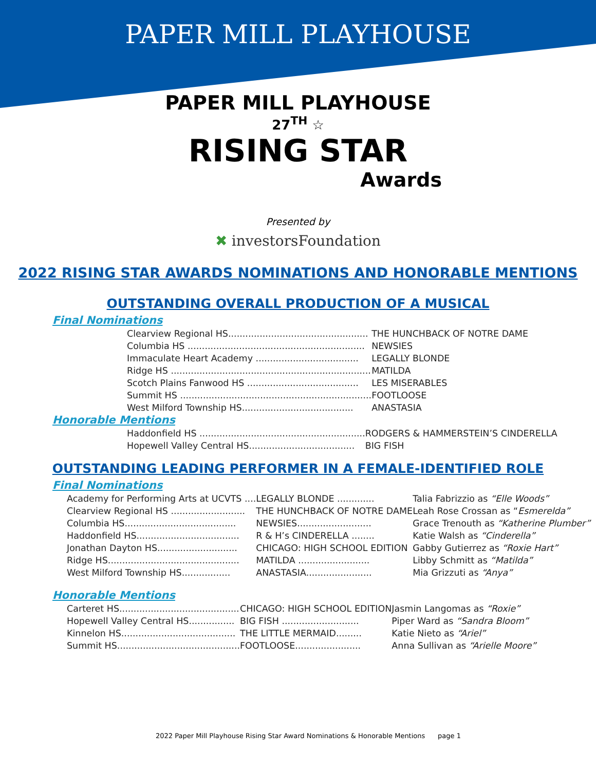PAPER MILL PLAYHOUSE
PAPER MILL PLAYHOUSE
27<sup>TH</sup> ☆
RISING STAR
Awards
Presented by
✖ investorsFoundation
2022 RISING STAR AWARDS NOMINATIONS AND HONORABLE MENTIONS
OUTSTANDING OVERALL PRODUCTION OF A MUSICAL
Final Nominations
| Clearview Regional HS................................................. | THE HUNCHBACK OF NOTRE DAME |
| Columbia HS .............................................................. | NEWSIES |
| Immaculate Heart Academy .................................... | LEGALLY BLONDE |
| Ridge HS ...................................................................... | MATILDA |
| Scotch Plains Fanwood HS ....................................... | LES MISERABLES |
| Summit HS ................................................................... | FOOTLOOSE |
| West Milford Township HS....................................... | ANASTASIA |
Honorable Mentions
| Haddonfield HS .......................................................... | RODGERS & HAMMERSTEIN’S CINDERELLA |
| Hopewell Valley Central HS..................................... | BIG FISH |
OUTSTANDING LEADING PERFORMER IN A FEMALE-IDENTIFIED ROLE
Final Nominations
| Academy for Performing Arts at UCVTS .... | LEGALLY BLONDE ............. | Talia Fabrizzio as “Elle Woods” |
| Clearview Regional HS .......................... | THE HUNCHBACK OF NOTRE DAME | Leah Rose Crossan as “ Esmerelda” |
| Columbia HS....................................... | NEWSIES.......................... | Grace Trenouth as “Katherine Plumber” |
| Haddonfield HS.................................... | R & H’s CINDERELLA ........ | Katie Walsh as “Cinderella” |
| Jonathan Dayton HS............................ | CHICAGO: HIGH SCHOOL EDITION | Gabby Gutierrez as “Roxie Hart” |
| Ridge HS.............................................. | MATILDA ......................... | Libby Schmitt as “Matilda” |
| West Milford Township HS................. | ANASTASIA....................... | Mia Grizzuti as “Anya” |
Honorable Mentions
| Carteret HS.......................................... | CHICAGO: HIGH SCHOOL EDITION | Jasmin Langomas as “Roxie” |
| Hopewell Valley Central HS................ | BIG FISH ........................... | Piper Ward as “Sandra Bloom” |
| Kinnelon HS........................................ | THE LITTLE MERMAID......... | Katie Nieto as “Ariel” |
| Summit HS........................................... | FOOTLOOSE....................... | Anna Sullivan as “Arielle Moore” |
2022 Paper Mill Playhouse Rising Star Award Nominations & Honorable Mentions page 1